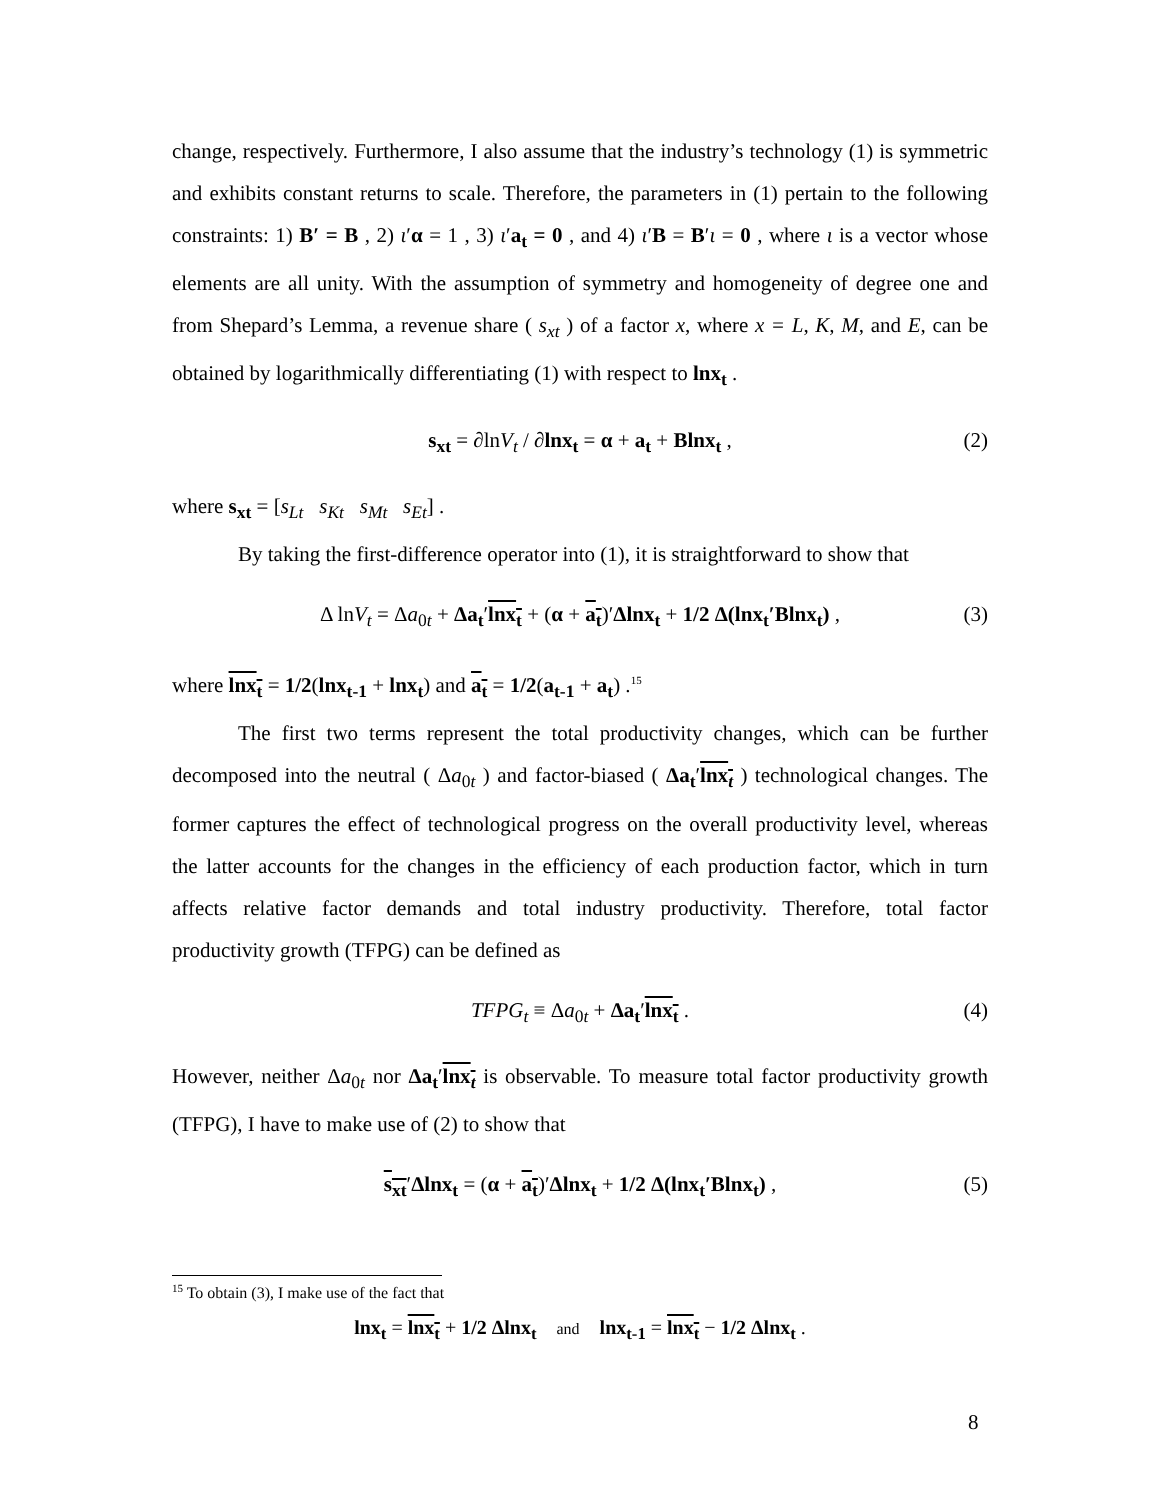change, respectively. Furthermore, I also assume that the industry’s technology (1) is symmetric and exhibits constant returns to scale. Therefore, the parameters in (1) pertain to the following constraints: 1) B′ = B , 2) ι′α = 1 , 3) ι′a<sub>t</sub> = 0 , and 4) ι′B = B′ι = 0 , where ι is a vector whose elements are all unity. With the assumption of symmetry and homogeneity of degree one and from Shepard’s Lemma, a revenue share ( s<sub>xt</sub> ) of a factor x, where x = L, K, M, and E, can be obtained by logarithmically differentiating (1) with respect to lnx<sub>t</sub> .
s<sub>xt</sub> = ∂lnV<sub>t</sub> / ∂lnx<sub>t</sub> = α + a<sub>t</sub> + Blnx<sub>t</sub> , (2)
where s<sub>xt</sub> = [s<sub>Lt</sub> s<sub>Kt</sub> s<sub>Mt</sub> s<sub>Et</sub>] .
By taking the first-difference operator into (1), it is straightforward to show that
Δ lnV<sub>t</sub> = Δa<sub>0t</sub> + Δa<sub>t</sub>′lnx<sub>t</sub> + (α + a<sub>t</sub>)′Δlnx<sub>t</sub> + 1/2 Δ(lnx<sub>t</sub>′Blnx<sub>t</sub>) , (3)
where lnx<sub>t</sub> = 1/2(lnx<sub>t-1</sub> + lnx<sub>t</sub>) and a<sub>t</sub> = 1/2(a<sub>t-1</sub> + a<sub>t</sub>) .<sup>15</sup>
The first two terms represent the total productivity changes, which can be further decomposed into the neutral ( Δa<sub>0t</sub> ) and factor-biased ( Δa<sub>t</sub>′lnx<sub>t</sub> ) technological changes. The former captures the effect of technological progress on the overall productivity level, whereas the latter accounts for the changes in the efficiency of each production factor, which in turn affects relative factor demands and total industry productivity. Therefore, total factor productivity growth (TFPG) can be defined as
TFPG<sub>t</sub> ≡ Δa<sub>0t</sub> + Δa<sub>t</sub>′lnx<sub>t</sub> . (4)
However, neither Δa<sub>0t</sub> nor Δa<sub>t</sub>′lnx<sub>t</sub> is observable. To measure total factor productivity growth (TFPG), I have to make use of (2) to show that
s<sub>xt</sub>′Δlnx<sub>t</sub> = (α + a<sub>t</sub>)′Δlnx<sub>t</sub> + 1/2 Δ(lnx<sub>t</sub>′Blnx<sub>t</sub>) , (5)
<sup>15</sup> To obtain (3), I make use of the fact that
lnx<sub>t</sub> = lnx<sub>t</sub> + 1/2 Δlnx<sub>t</sub> and lnx<sub>t-1</sub> = lnx<sub>t</sub> − 1/2 Δlnx<sub>t</sub> .
8